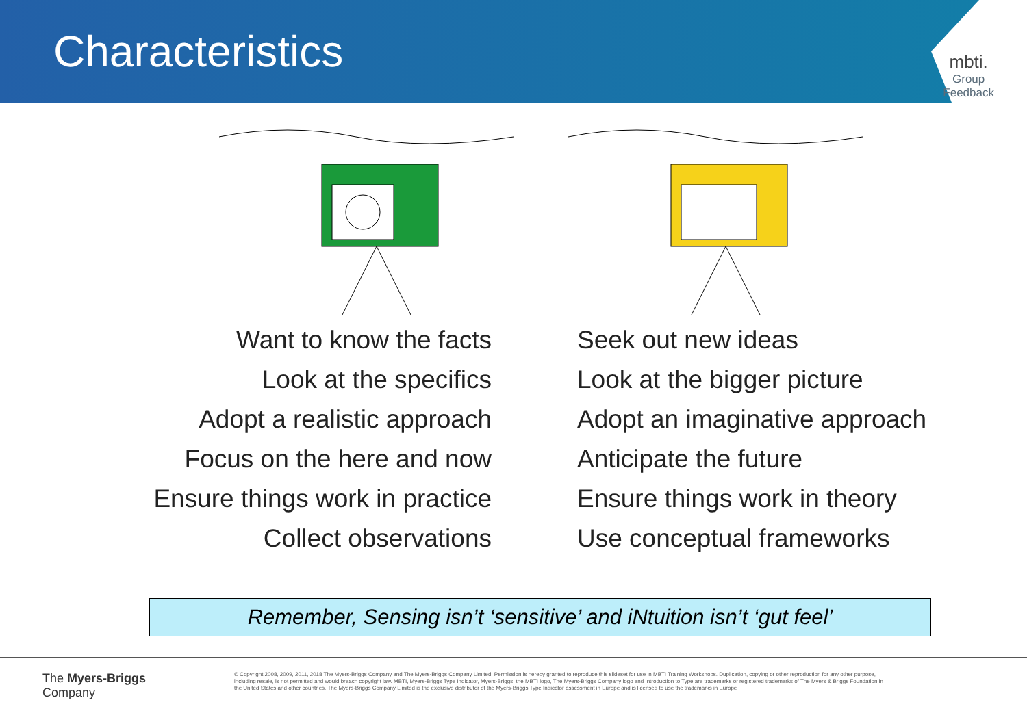Characteristics
mbti.
Group
Feedback
Want to know the facts
Look at the specifics
Adopt a realistic approach
Focus on the here and now
Ensure things work in practice
Collect observations
Seek out new ideas
Look at the bigger picture
Adopt an imaginative approach
Anticipate the future
Ensure things work in theory
Use conceptual frameworks
Remember, Sensing isn’t ‘sensitive’ and iNtuition isn’t ‘gut feel’
The Myers-Briggs
Company
© Copyright 2008, 2009, 2011, 2018 The Myers-Briggs Company and The Myers-Briggs Company Limited. Permission is hereby granted to reproduce this slideset for use in MBTI Training Workshops. Duplication, copying or other reproduction for any other purpose, including resale, is not permitted and would breach copyright law. MBTI, Myers-Briggs Type Indicator, Myers-Briggs, the MBTI logo, The Myers-Briggs Company logo and Introduction to Type are trademarks or registered trademarks of The Myers & Briggs Foundation in the United States and other countries. The Myers-Briggs Company Limited is the exclusive distributor of the Myers-Briggs Type Indicator assessment in Europe and is licensed to use the trademarks in Europe